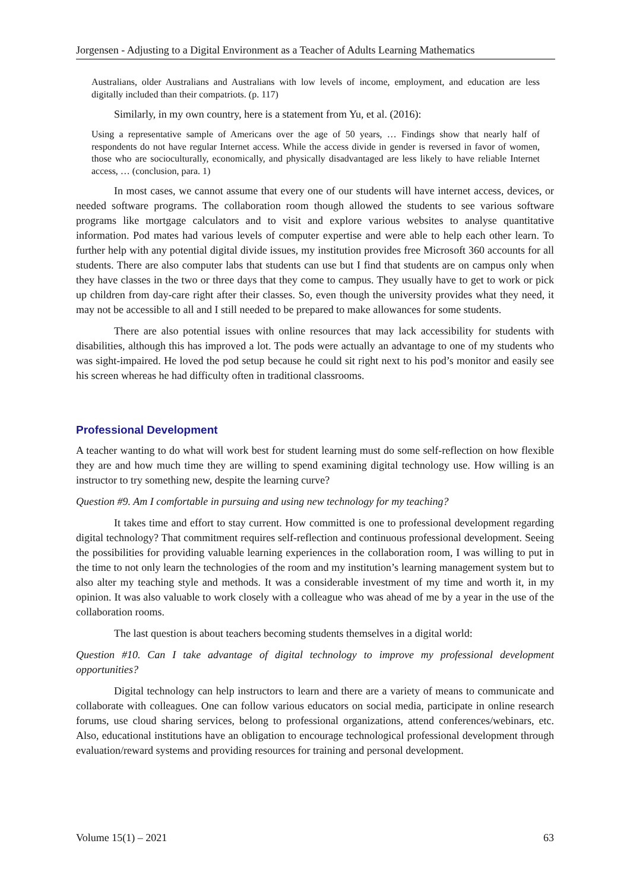Jorgensen - Adjusting to a Digital Environment as a Teacher of Adults Learning Mathematics
Australians, older Australians and Australians with low levels of income, employment, and education are less digitally included than their compatriots. (p. 117)
Similarly, in my own country, here is a statement from Yu, et al. (2016):
Using a representative sample of Americans over the age of 50 years, … Findings show that nearly half of respondents do not have regular Internet access. While the access divide in gender is reversed in favor of women, those who are socioculturally, economically, and physically disadvantaged are less likely to have reliable Internet access, … (conclusion, para. 1)
In most cases, we cannot assume that every one of our students will have internet access, devices, or needed software programs. The collaboration room though allowed the students to see various software programs like mortgage calculators and to visit and explore various websites to analyse quantitative information. Pod mates had various levels of computer expertise and were able to help each other learn. To further help with any potential digital divide issues, my institution provides free Microsoft 360 accounts for all students. There are also computer labs that students can use but I find that students are on campus only when they have classes in the two or three days that they come to campus. They usually have to get to work or pick up children from day-care right after their classes. So, even though the university provides what they need, it may not be accessible to all and I still needed to be prepared to make allowances for some students.
There are also potential issues with online resources that may lack accessibility for students with disabilities, although this has improved a lot. The pods were actually an advantage to one of my students who was sight-impaired. He loved the pod setup because he could sit right next to his pod’s monitor and easily see his screen whereas he had difficulty often in traditional classrooms.
Professional Development
A teacher wanting to do what will work best for student learning must do some self-reflection on how flexible they are and how much time they are willing to spend examining digital technology use. How willing is an instructor to try something new, despite the learning curve?
Question #9. Am I comfortable in pursuing and using new technology for my teaching?
It takes time and effort to stay current. How committed is one to professional development regarding digital technology? That commitment requires self-reflection and continuous professional development. Seeing the possibilities for providing valuable learning experiences in the collaboration room, I was willing to put in the time to not only learn the technologies of the room and my institution’s learning management system but to also alter my teaching style and methods. It was a considerable investment of my time and worth it, in my opinion. It was also valuable to work closely with a colleague who was ahead of me by a year in the use of the collaboration rooms.
The last question is about teachers becoming students themselves in a digital world:
Question #10. Can I take advantage of digital technology to improve my professional development opportunities?
Digital technology can help instructors to learn and there are a variety of means to communicate and collaborate with colleagues. One can follow various educators on social media, participate in online research forums, use cloud sharing services, belong to professional organizations, attend conferences/webinars, etc. Also, educational institutions have an obligation to encourage technological professional development through evaluation/reward systems and providing resources for training and personal development.
Volume 15(1) – 2021 63